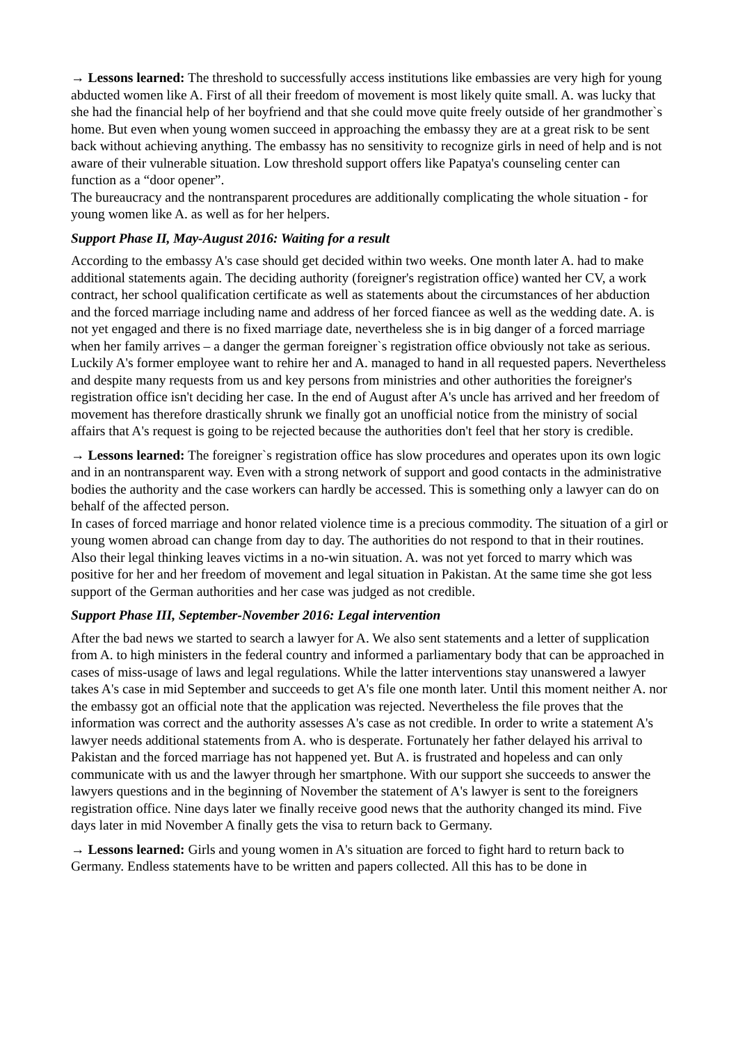→ Lessons learned: The threshold to successfully access institutions like embassies are very high for young abducted women like A. First of all their freedom of movement is most likely quite small. A. was lucky that she had the financial help of her boyfriend and that she could move quite freely outside of her grandmother`s home. But even when young women succeed in approaching the embassy they are at a great risk to be sent back without achieving anything. The embassy has no sensitivity to recognize girls in need of help and is not aware of their vulnerable situation. Low threshold support offers like Papatya's counseling center can function as a “door opener”.
The bureaucracy and the nontransparent procedures are additionally complicating the whole situation - for young women like A. as well as for her helpers.
Support Phase II, May-August 2016: Waiting for a result
According to the embassy A's case should get decided within two weeks. One month later A. had to make additional statements again. The deciding authority (foreigner's registration office) wanted her CV, a work contract, her school qualification certificate as well as statements about the circumstances of her abduction and the forced marriage including name and address of her forced fiancee as well as the wedding date. A. is not yet engaged and there is no fixed marriage date, nevertheless she is in big danger of a forced marriage when her family arrives – a danger the german foreigner`s registration office obviously not take as serious. Luckily A's former employee want to rehire her and A. managed to hand in all requested papers. Nevertheless and despite many requests from us and key persons from ministries and other authorities the foreigner's registration office isn't deciding her case. In the end of August after A's uncle has arrived and her freedom of movement has therefore drastically shrunk we finally got an unofficial notice from the ministry of social affairs that A's request is going to be rejected because the authorities don't feel that her story is credible.
→ Lessons learned: The foreigner`s registration office has slow procedures and operates upon its own logic and in an nontransparent way. Even with a strong network of support and good contacts in the administrative bodies the authority and the case workers can hardly be accessed. This is something only a lawyer can do on behalf of the affected person.
In cases of forced marriage and honor related violence time is a precious commodity. The situation of a girl or young women abroad can change from day to day. The authorities do not respond to that in their routines.
Also their legal thinking leaves victims in a no-win situation. A. was not yet forced to marry which was positive for her and her freedom of movement and legal situation in Pakistan. At the same time she got less support of the German authorities and her case was judged as not credible.
Support Phase III, September-November 2016: Legal intervention
After the bad news we started to search a lawyer for A. We also sent statements and a letter of supplication from A. to high ministers in the federal country and informed a parliamentary body that can be approached in cases of miss-usage of laws and legal regulations. While the latter interventions stay unanswered a lawyer takes A's case in mid September and succeeds to get A's file one month later. Until this moment neither A. nor the embassy got an official note that the application was rejected. Nevertheless the file proves that the information was correct and the authority assesses A's case as not credible. In order to write a statement A's lawyer needs additional statements from A. who is desperate. Fortunately her father delayed his arrival to Pakistan and the forced marriage has not happened yet. But A. is frustrated and hopeless and can only communicate with us and the lawyer through her smartphone. With our support she succeeds to answer the lawyers questions and in the beginning of November the statement of A's lawyer is sent to the foreigners registration office. Nine days later we finally receive good news that the authority changed its mind. Five days later in mid November A finally gets the visa to return back to Germany.
→ Lessons learned: Girls and young women in A's situation are forced to fight hard to return back to Germany. Endless statements have to be written and papers collected. All this has to be done in